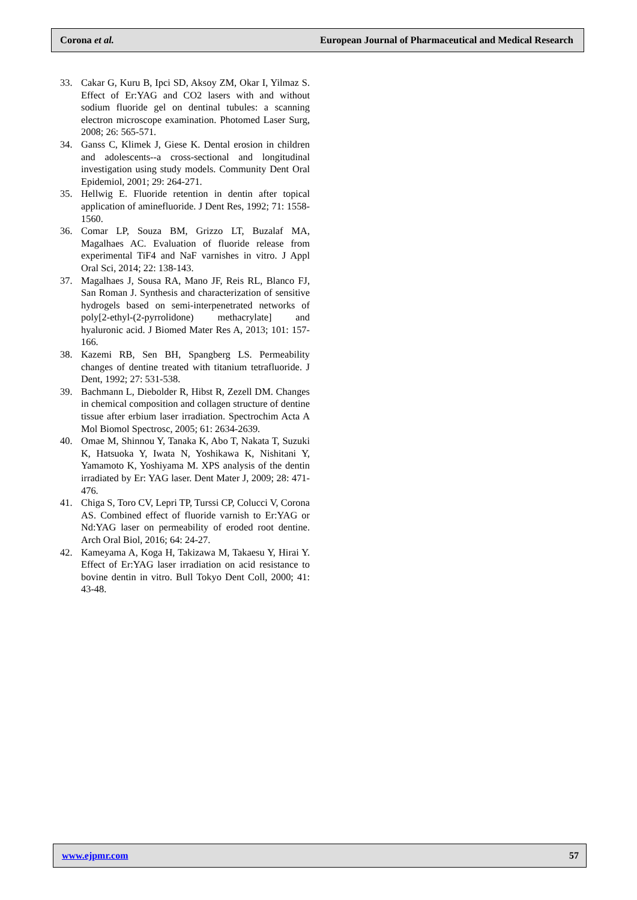Corona et al. European Journal of Pharmaceutical and Medical Research
33. Cakar G, Kuru B, Ipci SD, Aksoy ZM, Okar I, Yilmaz S. Effect of Er:YAG and CO2 lasers with and without sodium fluoride gel on dentinal tubules: a scanning electron microscope examination. Photomed Laser Surg, 2008; 26: 565-571.
34. Ganss C, Klimek J, Giese K. Dental erosion in children and adolescents--a cross-sectional and longitudinal investigation using study models. Community Dent Oral Epidemiol, 2001; 29: 264-271.
35. Hellwig E. Fluoride retention in dentin after topical application of aminefluoride. J Dent Res, 1992; 71: 1558-1560.
36. Comar LP, Souza BM, Grizzo LT, Buzalaf MA, Magalhaes AC. Evaluation of fluoride release from experimental TiF4 and NaF varnishes in vitro. J Appl Oral Sci, 2014; 22: 138-143.
37. Magalhaes J, Sousa RA, Mano JF, Reis RL, Blanco FJ, San Roman J. Synthesis and characterization of sensitive hydrogels based on semi-interpenetrated networks of poly[2-ethyl-(2-pyrrolidone) methacrylate] and hyaluronic acid. J Biomed Mater Res A, 2013; 101: 157-166.
38. Kazemi RB, Sen BH, Spangberg LS. Permeability changes of dentine treated with titanium tetrafluoride. J Dent, 1992; 27: 531-538.
39. Bachmann L, Diebolder R, Hibst R, Zezell DM. Changes in chemical composition and collagen structure of dentine tissue after erbium laser irradiation. Spectrochim Acta A Mol Biomol Spectrosc, 2005; 61: 2634-2639.
40. Omae M, Shinnou Y, Tanaka K, Abo T, Nakata T, Suzuki K, Hatsuoka Y, Iwata N, Yoshikawa K, Nishitani Y, Yamamoto K, Yoshiyama M. XPS analysis of the dentin irradiated by Er: YAG laser. Dent Mater J, 2009; 28: 471-476.
41. Chiga S, Toro CV, Lepri TP, Turssi CP, Colucci V, Corona AS. Combined effect of fluoride varnish to Er:YAG or Nd:YAG laser on permeability of eroded root dentine. Arch Oral Biol, 2016; 64: 24-27.
42. Kameyama A, Koga H, Takizawa M, Takaesu Y, Hirai Y. Effect of Er:YAG laser irradiation on acid resistance to bovine dentin in vitro. Bull Tokyo Dent Coll, 2000; 41: 43-48.
www.ejpmr.com 57